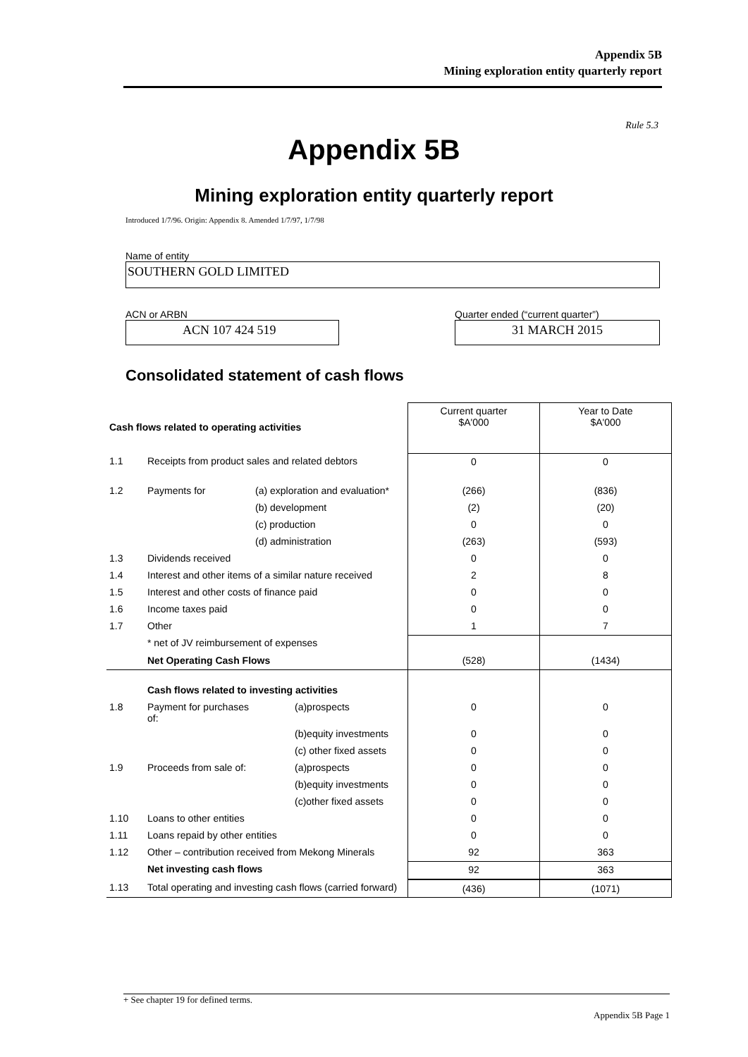Appendix 5B
Mining exploration entity quarterly report
Rule 5.3
Appendix 5B
Mining exploration entity quarterly report
Introduced 1/7/96. Origin: Appendix 8. Amended 1/7/97, 1/7/98
Name of entity
SOUTHERN GOLD LIMITED
ACN or ARBN
ACN 107 424 519
Quarter ended (“current quarter”)
31 MARCH 2015
Consolidated statement of cash flows
| Cash flows related to operating activities | | | Current quarter $A'000 | Year to Date $A'000 |
| 1.1 | Receipts from product sales and related debtors | | 0 | 0 |
| 1.2 | Payments for | (a) exploration and evaluation* | (266) | (836) |
| | | (b) development | (2) | (20) |
| | | (c) production | 0 | 0 |
| | | (d) administration | (263) | (593) |
| 1.3 | Dividends received | | 0 | 0 |
| 1.4 | Interest and other items of a similar nature received | | 2 | 8 |
| 1.5 | Interest and other costs of finance paid | | 0 | 0 |
| 1.6 | Income taxes paid | | 0 | 0 |
| 1.7 | Other | | 1 | 7 |
| | * net of JV reimbursement of expenses | | | |
| | Net Operating Cash Flows | | (528) | (1434) |
| | Cash flows related to investing activities | | | |
| 1.8 | Payment for purchases of: | (a)prospects | 0 | 0 |
| | | (b)equity investments | 0 | 0 |
| | | (c) other fixed assets | 0 | 0 |
| 1.9 | Proceeds from sale of: | (a)prospects | 0 | 0 |
| | | (b)equity investments | 0 | 0 |
| | | (c)other fixed assets | 0 | 0 |
| 1.10 | Loans to other entities | | 0 | 0 |
| 1.11 | Loans repaid by other entities | | 0 | 0 |
| 1.12 | Other – contribution received from Mekong Minerals | | 92 | 363 |
| | Net investing cash flows | | 92 | 363 |
| 1.13 | Total operating and investing cash flows (carried forward) | | (436) | (1071) |
+ See chapter 19 for defined terms.
Appendix 5B Page 1